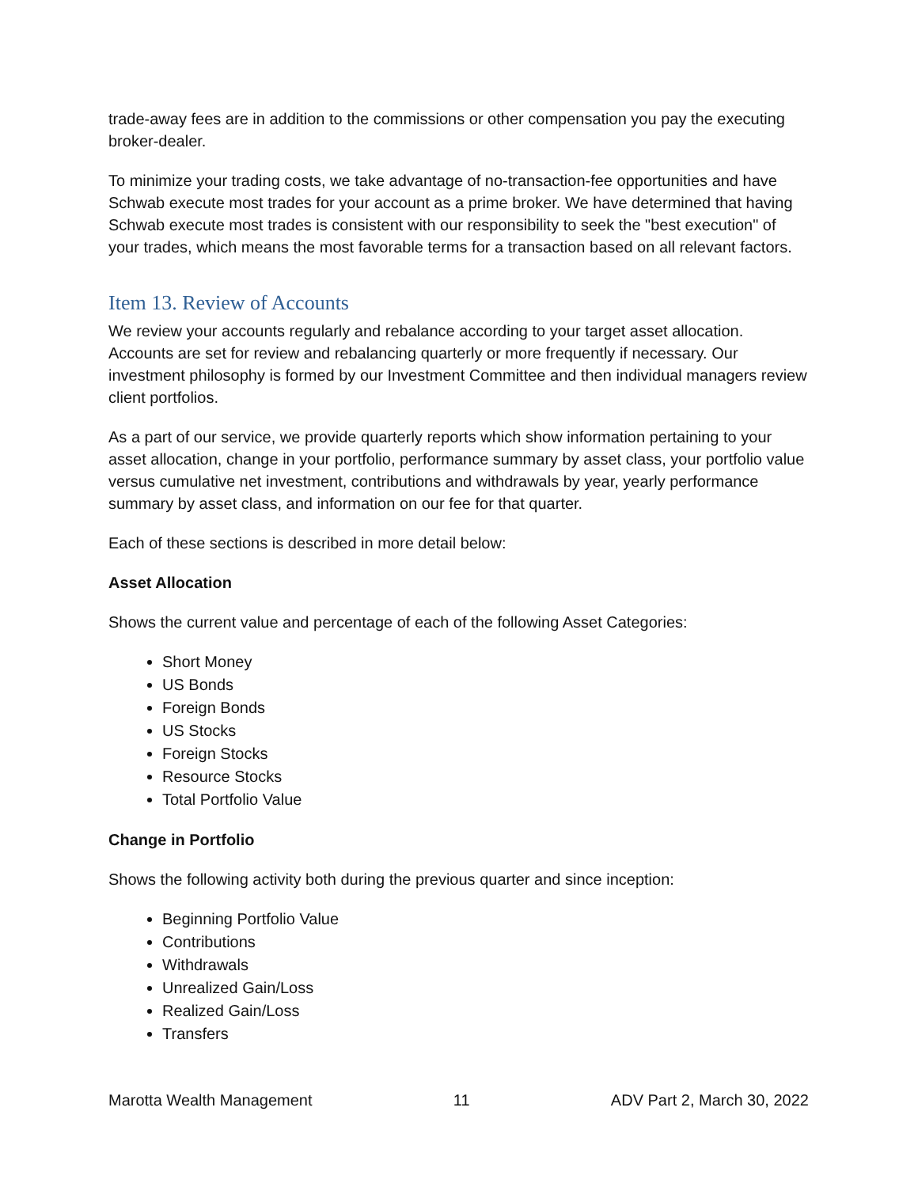trade-away fees are in addition to the commissions or other compensation you pay the executing broker-dealer.
To minimize your trading costs, we take advantage of no-transaction-fee opportunities and have Schwab execute most trades for your account as a prime broker. We have determined that having Schwab execute most trades is consistent with our responsibility to seek the "best execution" of your trades, which means the most favorable terms for a transaction based on all relevant factors.
Item 13. Review of Accounts
We review your accounts regularly and rebalance according to your target asset allocation. Accounts are set for review and rebalancing quarterly or more frequently if necessary. Our investment philosophy is formed by our Investment Committee and then individual managers review client portfolios.
As a part of our service, we provide quarterly reports which show information pertaining to your asset allocation, change in your portfolio, performance summary by asset class, your portfolio value versus cumulative net investment, contributions and withdrawals by year, yearly performance summary by asset class, and information on our fee for that quarter.
Each of these sections is described in more detail below:
Asset Allocation
Shows the current value and percentage of each of the following Asset Categories:
Short Money
US Bonds
Foreign Bonds
US Stocks
Foreign Stocks
Resource Stocks
Total Portfolio Value
Change in Portfolio
Shows the following activity both during the previous quarter and since inception:
Beginning Portfolio Value
Contributions
Withdrawals
Unrealized Gain/Loss
Realized Gain/Loss
Transfers
Marotta Wealth Management 11 ADV Part 2, March 30, 2022